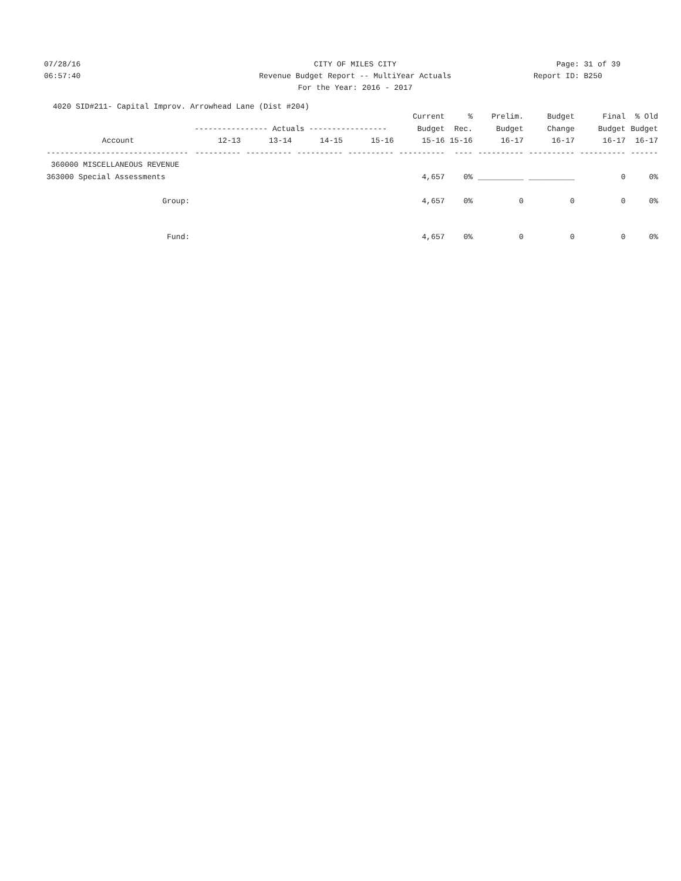07/28/16 CITY OF MILES CITY Page: 31 of 39
06:57:40 Revenue Budget Report -- MultiYear Actuals
Report ID: B250
For the Year: 2016 - 2017
4020 SID#211- Capital Improv. Arrowhead Lane (Dist #204)
| | | | | | Current | % | Prelim. | Budget | Final | % Old |
| --- | --- | --- | --- | --- | --- | --- | --- | --- | --- | --- |
| | ---------------- Actuals ----------------- | | | | Budget | Rec. | Budget | Change | Budget | Budget |
| Account | 12-13 | 13-14 | 14-15 | 15-16 | 15-16 | 15-16 | 16-17 | 16-17 | 16-17 | 16-17 |
| ------------------------------- | ---------- | ---------- | ---------- | ---------- | ---------- | ---- | ---------- | ---------- | ---------- | ------ |
| 360000 MISCELLANEOUS REVENUE | | | | | | | | | | |
| 363000 Special Assessments | | | | | 4,657 | 0% | __________ | __________ | 0 | 0% |
| Group: | | | | | 4,657 | 0% | 0 | 0 | 0 | 0% |
| Fund: | | | | | 4,657 | 0% | 0 | 0 | 0 | 0% |